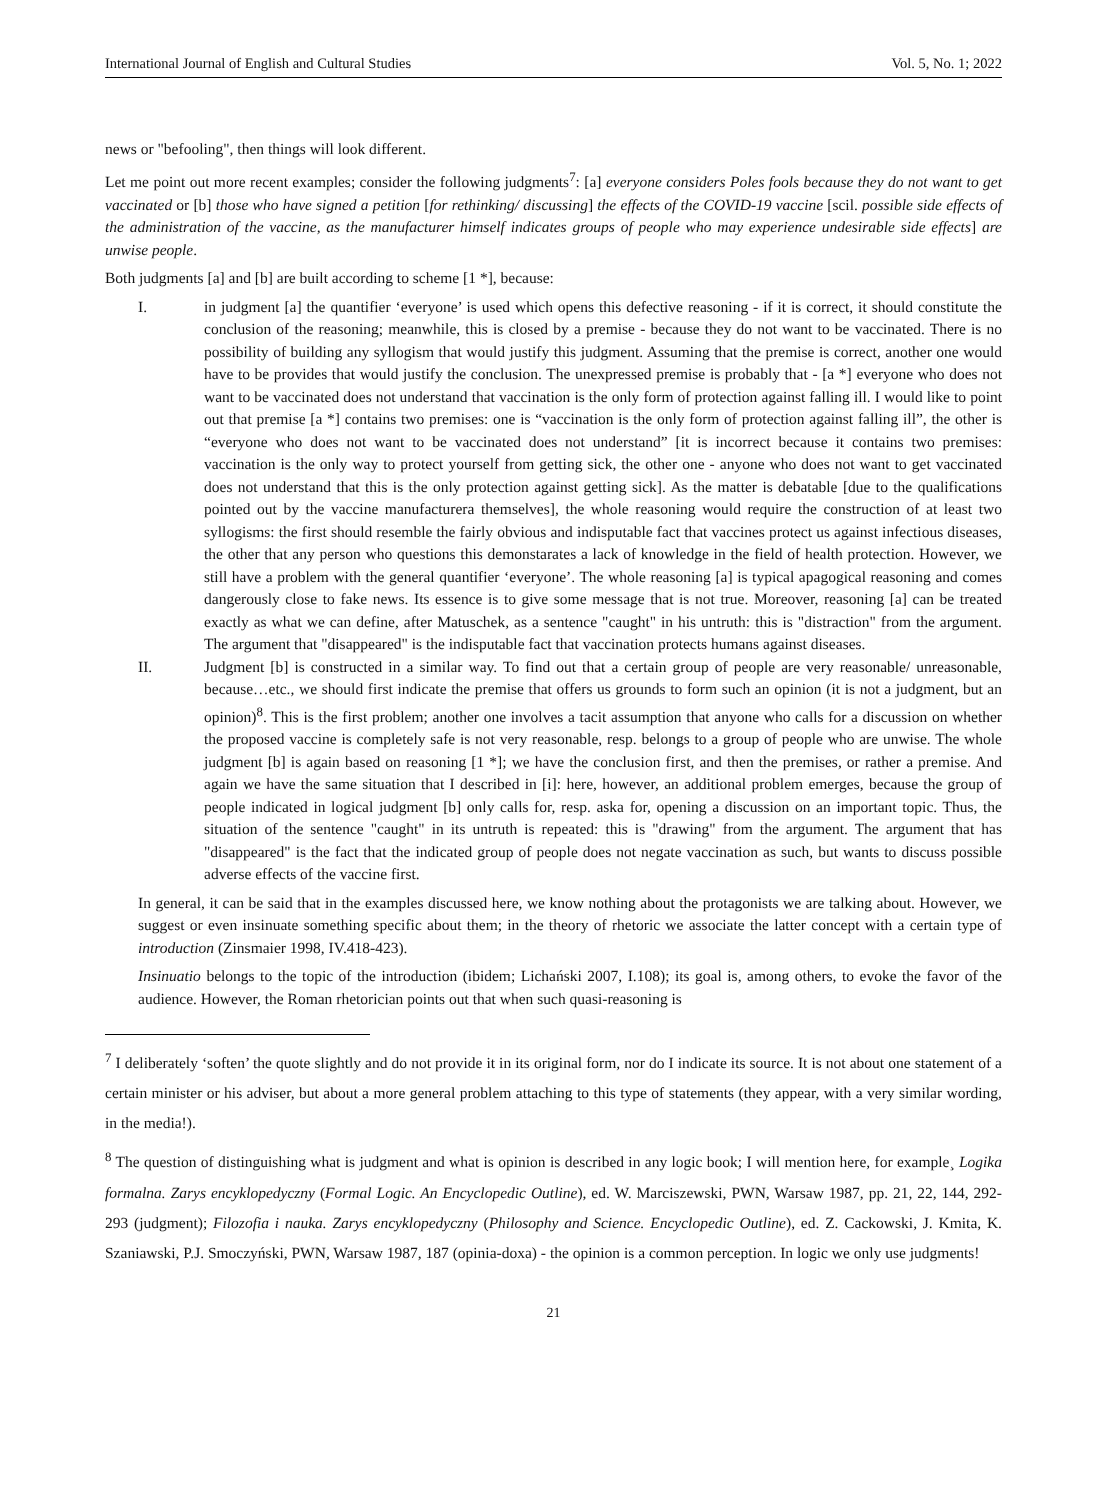International Journal of English and Cultural Studies Vol. 5, No. 1; 2022
news or "befooling", then things will look different.
Let me point out more recent examples; consider the following judgments<sup>7</sup>: [a] everyone considers Poles fools because they do not want to get vaccinated or [b] those who have signed a petition [for rethinking/ discussing] the effects of the COVID-19 vaccine [scil. possible side effects of the administration of the vaccine, as the manufacturer himself indicates groups of people who may experience undesirable side effects] are unwise people.
Both judgments [a] and [b] are built according to scheme [1 *], because:
I. in judgment [a] the quantifier ‘everyone’ is used which opens this defective reasoning - if it is correct, it should constitute the conclusion of the reasoning; meanwhile, this is closed by a premise - because they do not want to be vaccinated. There is no possibility of building any syllogism that would justify this judgment. Assuming that the premise is correct, another one would have to be provides that would justify the conclusion. The unexpressed premise is probably that - [a *] everyone who does not want to be vaccinated does not understand that vaccination is the only form of protection against falling ill. I would like to point out that premise [a *] contains two premises: one is “vaccination is the only form of protection against falling ill”, the other is “everyone who does not want to be vaccinated does not understand” [it is incorrect because it contains two premises: vaccination is the only way to protect yourself from getting sick, the other one - anyone who does not want to get vaccinated does not understand that this is the only protection against getting sick]. As the matter is debatable [due to the qualifications pointed out by the vaccine manufacturera themselves], the whole reasoning would require the construction of at least two syllogisms: the first should resemble the fairly obvious and indisputable fact that vaccines protect us against infectious diseases, the other that any person who questions this demonstarates a lack of knowledge in the field of health protection. However, we still have a problem with the general quantifier ‘everyone’. The whole reasoning [a] is typical apagogical reasoning and comes dangerously close to fake news. Its essence is to give some message that is not true. Moreover, reasoning [a] can be treated exactly as what we can define, after Matuschek, as a sentence "caught" in his untruth: this is "distraction" from the argument. The argument that "disappeared" is the indisputable fact that vaccination protects humans against diseases.
II. Judgment [b] is constructed in a similar way. To find out that a certain group of people are very reasonable/ unreasonable, because…etc., we should first indicate the premise that offers us grounds to form such an opinion (it is not a judgment, but an opinion)<sup>8</sup>. This is the first problem; another one involves a tacit assumption that anyone who calls for a discussion on whether the proposed vaccine is completely safe is not very reasonable, resp. belongs to a group of people who are unwise. The whole judgment [b] is again based on reasoning [1 *]; we have the conclusion first, and then the premises, or rather a premise. And again we have the same situation that I described in [i]: here, however, an additional problem emerges, because the group of people indicated in logical judgment [b] only calls for, resp. aska for, opening a discussion on an important topic. Thus, the situation of the sentence "caught" in its untruth is repeated: this is "drawing" from the argument. The argument that has "disappeared" is the fact that the indicated group of people does not negate vaccination as such, but wants to discuss possible adverse effects of the vaccine first.
In general, it can be said that in the examples discussed here, we know nothing about the protagonists we are talking about. However, we suggest or even insinuate something specific about them; in the theory of rhetoric we associate the latter concept with a certain type of introduction (Zinsmaier 1998, IV.418-423).
Insinuatio belongs to the topic of the introduction (ibidem; Lichański 2007, I.108); its goal is, among others, to evoke the favor of the audience. However, the Roman rhetorician points out that when such quasi-reasoning is
<sup>7</sup> I deliberately ‘soften’ the quote slightly and do not provide it in its original form, nor do I indicate its source. It is not about one statement of a certain minister or his adviser, but about a more general problem attaching to this type of statements (they appear, with a very similar wording, in the media!).
<sup>8</sup> The question of distinguishing what is judgment and what is opinion is described in any logic book; I will mention here, for example¸ Logika formalna. Zarys encyklopedyczny (Formal Logic. An Encyclopedic Outline), ed. W. Marciszewski, PWN, Warsaw 1987, pp. 21, 22, 144, 292-293 (judgment); Filozofia i nauka. Zarys encyklopedyczny (Philosophy and Science. Encyclopedic Outline), ed. Z. Cackowski, J. Kmita, K. Szaniawski, P.J. Smoczyński, PWN, Warsaw 1987, 187 (opinia-doxa) - the opinion is a common perception. In logic we only use judgments!
21